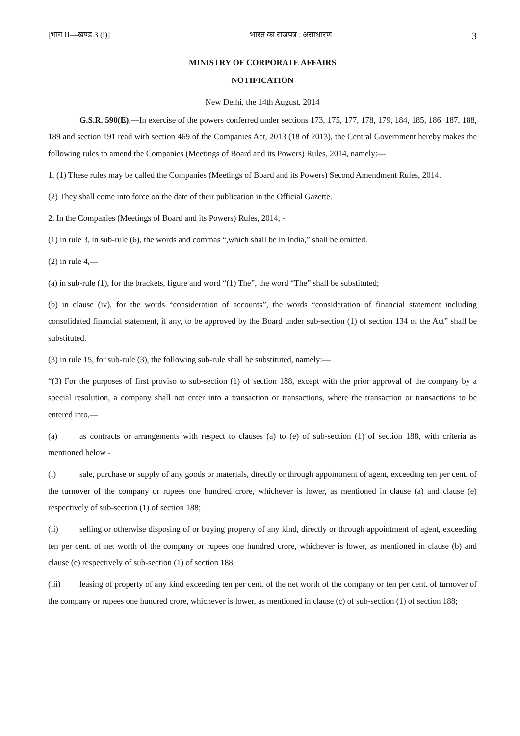[भाग II—खण्ड 3 (i)] भारत का राजपत्र : असाधारण 3
MINISTRY OF CORPORATE AFFAIRS
NOTIFICATION
New Delhi, the 14th August, 2014
G.S.R. 590(E).—In exercise of the powers conferred under sections 173, 175, 177, 178, 179, 184, 185, 186, 187, 188, 189 and section 191 read with section 469 of the Companies Act, 2013 (18 of 2013), the Central Government hereby makes the following rules to amend the Companies (Meetings of Board and its Powers) Rules, 2014, namely:—
1. (1) These rules may be called the Companies (Meetings of Board and its Powers) Second Amendment Rules, 2014.
(2) They shall come into force on the date of their publication in the Official Gazette.
2. In the Companies (Meetings of Board and its Powers) Rules, 2014, -
(1) in rule 3, in sub-rule (6), the words and commas “,which shall be in India,” shall be omitted.
(2) in rule 4,—
(a) in sub-rule (1), for the brackets, figure and word “(1) The”, the word “The” shall be substituted;
(b) in clause (iv), for the words “consideration of accounts”, the words “consideration of financial statement including consolidated financial statement, if any, to be approved by the Board under sub-section (1) of section 134 of the Act” shall be substituted.
(3) in rule 15, for sub-rule (3), the following sub-rule shall be substituted, namely:—
“(3) For the purposes of first proviso to sub-section (1) of section 188, except with the prior approval of the company by a special resolution, a company shall not enter into a transaction or transactions, where the transaction or transactions to be entered into,—
(a) as contracts or arrangements with respect to clauses (a) to (e) of sub-section (1) of section 188, with criteria as mentioned below -
(i) sale, purchase or supply of any goods or materials, directly or through appointment of agent, exceeding ten per cent. of the turnover of the company or rupees one hundred crore, whichever is lower, as mentioned in clause (a) and clause (e) respectively of sub-section (1) of section 188;
(ii) selling or otherwise disposing of or buying property of any kind, directly or through appointment of agent, exceeding ten per cent. of net worth of the company or rupees one hundred crore, whichever is lower, as mentioned in clause (b) and clause (e) respectively of sub-section (1) of section 188;
(iii) leasing of property of any kind exceeding ten per cent. of the net worth of the company or ten per cent. of turnover of the company or rupees one hundred crore, whichever is lower, as mentioned in clause (c) of sub-section (1) of section 188;